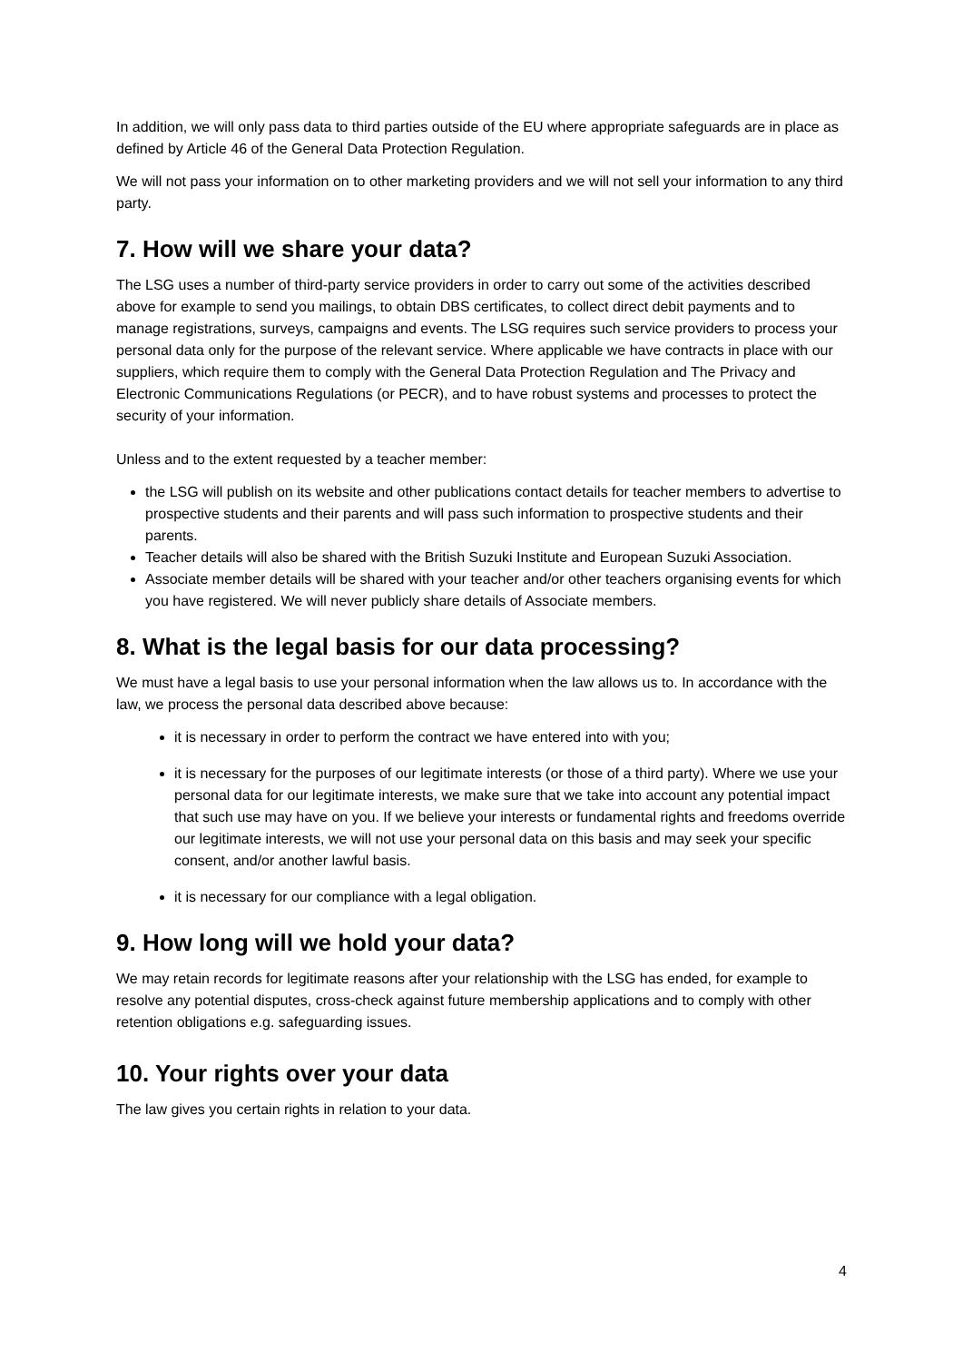In addition, we will only pass data to third parties outside of the EU where appropriate safeguards are in place as defined by Article 46 of the General Data Protection Regulation.
We will not pass your information on to other marketing providers and we will not sell your information to any third party.
7. How will we share your data?
The LSG uses a number of third-party service providers in order to carry out some of the activities described above for example to send you mailings, to obtain DBS certificates, to collect direct debit payments and to manage registrations, surveys, campaigns and events. The LSG requires such service providers to process your personal data only for the purpose of the relevant service. Where applicable we have contracts in place with our suppliers, which require them to comply with the General Data Protection Regulation and The Privacy and Electronic Communications Regulations (or PECR), and to have robust systems and processes to protect the security of your information.
Unless and to the extent requested by a teacher member:
the LSG will publish on its website and other publications contact details for teacher members to advertise to prospective students and their parents and will pass such information to prospective students and their parents.
Teacher details will also be shared with the British Suzuki Institute and European Suzuki Association.
Associate member details will be shared with your teacher and/or other teachers organising events for which you have registered. We will never publicly share details of Associate members.
8. What is the legal basis for our data processing?
We must have a legal basis to use your personal information when the law allows us to. In accordance with the law, we process the personal data described above because:
it is necessary in order to perform the contract we have entered into with you;
it is necessary for the purposes of our legitimate interests (or those of a third party). Where we use your personal data for our legitimate interests, we make sure that we take into account any potential impact that such use may have on you. If we believe your interests or fundamental rights and freedoms override our legitimate interests, we will not use your personal data on this basis and may seek your specific consent, and/or another lawful basis.
it is necessary for our compliance with a legal obligation.
9. How long will we hold your data?
We may retain records for legitimate reasons after your relationship with the LSG has ended, for example to resolve any potential disputes, cross-check against future membership applications and to comply with other retention obligations e.g. safeguarding issues.
10. Your rights over your data
The law gives you certain rights in relation to your data.
4